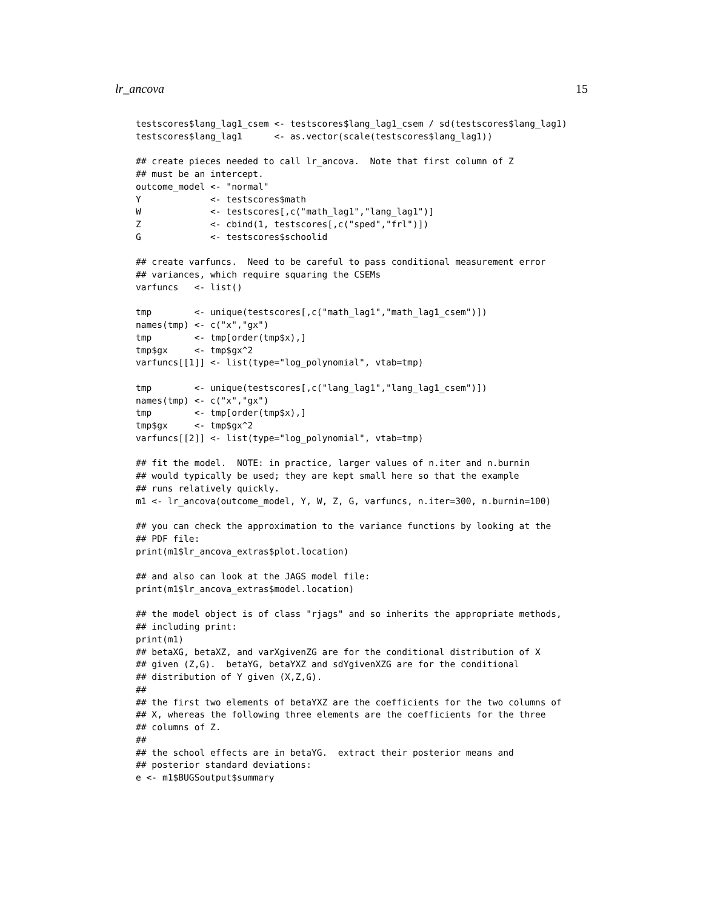lr_ancova 15
testscores$lang_lag1_csem <- testscores$lang_lag1_csem / sd(testscores$lang_lag1)
testscores$lang_lag1      <- as.vector(scale(testscores$lang_lag1))

## create pieces needed to call lr_ancova.  Note that first column of Z
## must be an intercept.
outcome_model <- "normal"
Y             <- testscores$math
W             <- testscores[,c("math_lag1","lang_lag1")]
Z             <- cbind(1, testscores[,c("sped","frl")])
G             <- testscores$schoolid

## create varfuncs.  Need to be careful to pass conditional measurement error
## variances, which require squaring the CSEMs
varfuncs   <- list()

tmp        <- unique(testscores[,c("math_lag1","math_lag1_csem")])
names(tmp) <- c("x","gx")
tmp        <- tmp[order(tmp$x),]
tmp$gx     <- tmp$gx^2
varfuncs[[1]] <- list(type="log_polynomial", vtab=tmp)

tmp        <- unique(testscores[,c("lang_lag1","lang_lag1_csem")])
names(tmp) <- c("x","gx")
tmp        <- tmp[order(tmp$x),]
tmp$gx     <- tmp$gx^2
varfuncs[[2]] <- list(type="log_polynomial", vtab=tmp)

## fit the model.  NOTE: in practice, larger values of n.iter and n.burnin
## would typically be used; they are kept small here so that the example
## runs relatively quickly.
m1 <- lr_ancova(outcome_model, Y, W, Z, G, varfuncs, n.iter=300, n.burnin=100)

## you can check the approximation to the variance functions by looking at the
## PDF file:
print(m1$lr_ancova_extras$plot.location)

## and also can look at the JAGS model file:
print(m1$lr_ancova_extras$model.location)

## the model object is of class "rjags" and so inherits the appropriate methods,
## including print:
print(m1)
## betaXG, betaXZ, and varXgivenZG are for the conditional distribution of X
## given (Z,G).  betaYG, betaYXZ and sdYgivenXZG are for the conditional
## distribution of Y given (X,Z,G).
##
## the first two elements of betaYXZ are the coefficients for the two columns of
## X, whereas the following three elements are the coefficients for the three
## columns of Z.
##
## the school effects are in betaYG.  extract their posterior means and
## posterior standard deviations:
e <- m1$BUGSoutput$summary